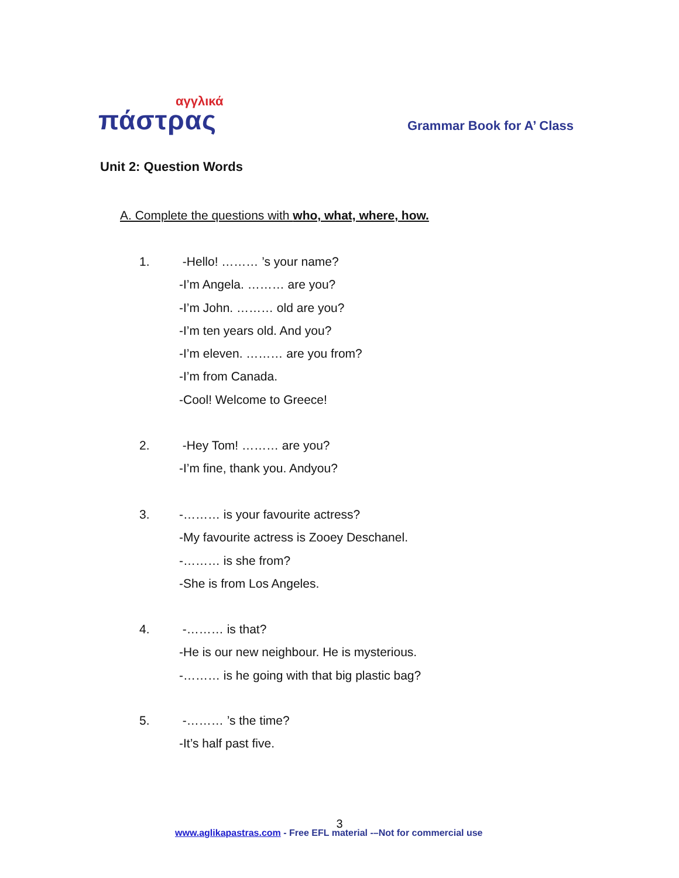αγγλικά
πάστρας
Grammar Book for A’ Class
Unit 2: Question Words
A. Complete the questions with who, what, where, how.
1. -Hello! ……… ’s your name?
-I’m Angela. ……… are you?
-I’m John. ……… old are you?
-I’m ten years old. And you?
-I’m eleven. ……… are you from?
-I’m from Canada.
-Cool! Welcome to Greece!
2. -Hey Tom! ……… are you?
-I’m fine, thank you. Andyou?
3. -……… is your favourite actress?
-My favourite actress is Zooey Deschanel.
-……… is she from?
-She is from Los Angeles.
4. -……… is that?
-He is our new neighbour. He is mysterious.
-……… is he going with that big plastic bag?
5. -……… ’s the time?
-It’s half past five.
3
www.aglikapastras.com - Free EFL material -–Not for commercial use